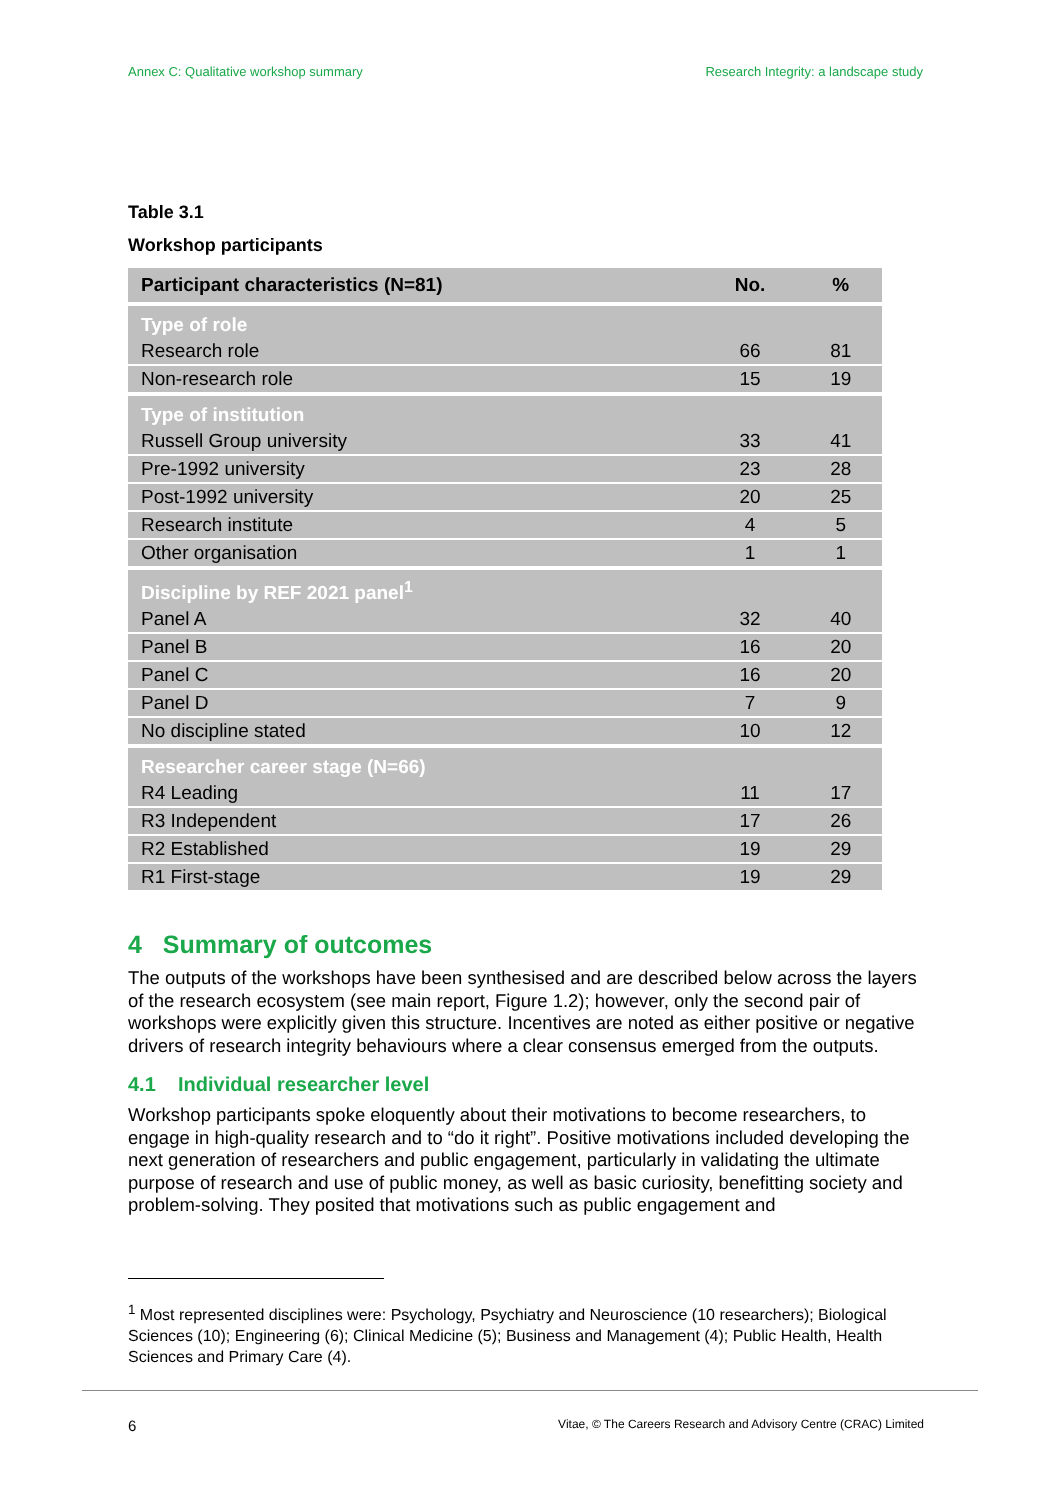Annex C: Qualitative workshop summary Research Integrity: a landscape study
Table 3.1
Workshop participants
| Participant characteristics (N=81) | No. | % |
| --- | --- | --- |
| Type of role | | |
| Research role | 66 | 81 |
| Non-research role | 15 | 19 |
| Type of institution | | |
| Russell Group university | 33 | 41 |
| Pre-1992 university | 23 | 28 |
| Post-1992 university | 20 | 25 |
| Research institute | 4 | 5 |
| Other organisation | 1 | 1 |
| Discipline by REF 2021 panel<sup>1</sup> | | |
| Panel A | 32 | 40 |
| Panel B | 16 | 20 |
| Panel C | 16 | 20 |
| Panel D | 7 | 9 |
| No discipline stated | 10 | 12 |
| Researcher career stage (N=66) | | |
| R4 Leading | 11 | 17 |
| R3 Independent | 17 | 26 |
| R2 Established | 19 | 29 |
| R1 First-stage | 19 | 29 |
4 Summary of outcomes
The outputs of the workshops have been synthesised and are described below across the layers of the research ecosystem (see main report, Figure 1.2); however, only the second pair of workshops were explicitly given this structure. Incentives are noted as either positive or negative drivers of research integrity behaviours where a clear consensus emerged from the outputs.
4.1 Individual researcher level
Workshop participants spoke eloquently about their motivations to become researchers, to engage in high-quality research and to “do it right”. Positive motivations included developing the next generation of researchers and public engagement, particularly in validating the ultimate purpose of research and use of public money, as well as basic curiosity, benefitting society and problem-solving. They posited that motivations such as public engagement and
<sup>1</sup> Most represented disciplines were: Psychology, Psychiatry and Neuroscience (10 researchers); Biological Sciences (10); Engineering (6); Clinical Medicine (5); Business and Management (4); Public Health, Health Sciences and Primary Care (4).
6 Vitae, © The Careers Research and Advisory Centre (CRAC) Limited